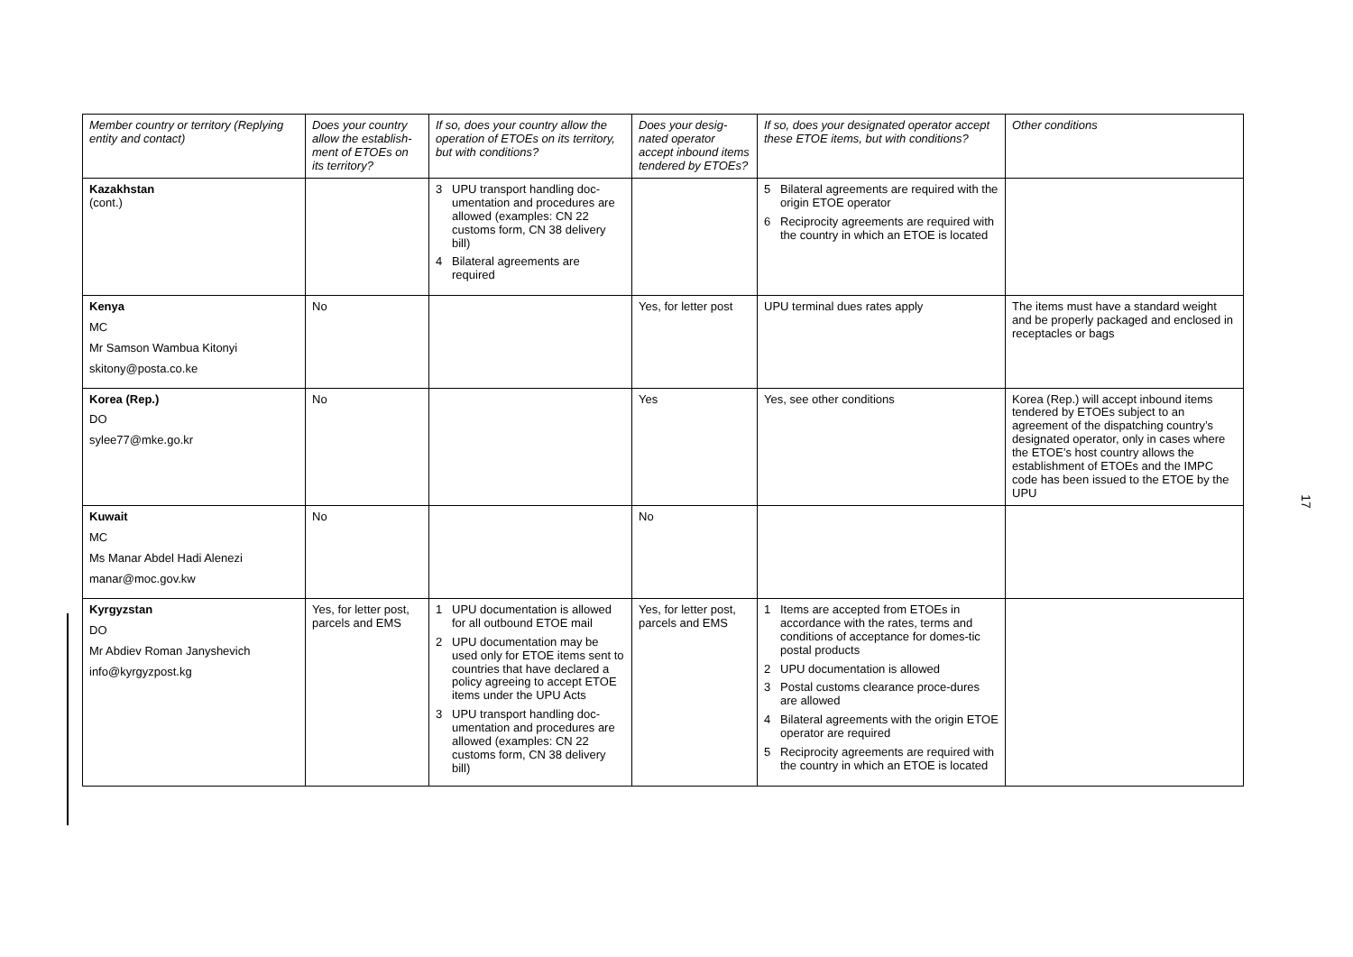| Member country or territory (Replying entity and contact) | Does your country allow the establish-ment of ETOEs on its territory? | If so, does your country allow the operation of ETOEs on its territory, but with conditions? | Does your desig-nated operator accept inbound items tendered by ETOEs? | If so, does your designated operator accept these ETOE items, but with conditions? | Other conditions |
| --- | --- | --- | --- | --- | --- |
| Kazakhstan (cont.) | | 3 UPU transport handling doc-umentation and procedures are allowed (examples: CN 22 customs form, CN 38 delivery bill) 4 Bilateral agreements are required | | 5 Bilateral agreements are required with the origin ETOE operator 6 Reciprocity agreements are required with the country in which an ETOE is located | |
| Kenya MC Mr Samson Wambua Kitonyi skitony@posta.co.ke | No | | Yes, for letter post | UPU terminal dues rates apply | The items must have a standard weight and be properly packaged and enclosed in receptacles or bags |
| Korea (Rep.) DO sylee77@mke.go.kr | No | | Yes | Yes, see other conditions | Korea (Rep.) will accept inbound items tendered by ETOEs subject to an agreement of the dispatching country’s designated operator, only in cases where the ETOE’s host country allows the establishment of ETOEs and the IMPC code has been issued to the ETOE by the UPU |
| Kuwait MC Ms Manar Abdel Hadi Alenezi manar@moc.gov.kw | No | | No | | |
| Kyrgyzstan DO Mr Abdiev Roman Janyshevich info@kyrgyzpost.kg | Yes, for letter post, parcels and EMS | 1 UPU documentation is allowed for all outbound ETOE mail 2 UPU documentation may be used only for ETOE items sent to countries that have declared a policy agreeing to accept ETOE items under the UPU Acts 3 UPU transport handling doc-umentation and procedures are allowed (examples: CN 22 customs form, CN 38 delivery bill) | Yes, for letter post, parcels and EMS | 1 Items are accepted from ETOEs in accordance with the rates, terms and conditions of acceptance for domes-tic postal products 2 UPU documentation is allowed 3 Postal customs clearance proce-dures are allowed 4 Bilateral agreements with the origin ETOE operator are required 5 Reciprocity agreements are required with the country in which an ETOE is located | |
17